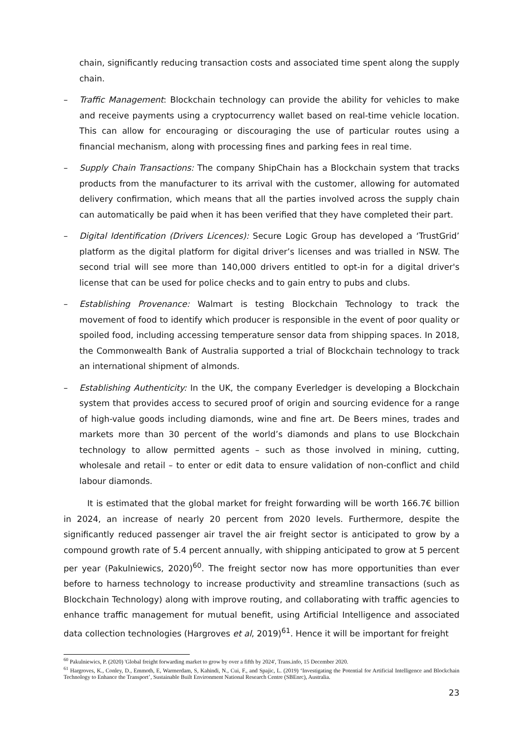chain, significantly reducing transaction costs and associated time spent along the supply chain.
– Traffic Management: Blockchain technology can provide the ability for vehicles to make and receive payments using a cryptocurrency wallet based on real-time vehicle location. This can allow for encouraging or discouraging the use of particular routes using a financial mechanism, along with processing fines and parking fees in real time.
– Supply Chain Transactions: The company ShipChain has a Blockchain system that tracks products from the manufacturer to its arrival with the customer, allowing for automated delivery confirmation, which means that all the parties involved across the supply chain can automatically be paid when it has been verified that they have completed their part.
– Digital Identification (Drivers Licences): Secure Logic Group has developed a ‘TrustGrid’ platform as the digital platform for digital driver’s licenses and was trialled in NSW. The second trial will see more than 140,000 drivers entitled to opt-in for a digital driver's license that can be used for police checks and to gain entry to pubs and clubs.
– Establishing Provenance: Walmart is testing Blockchain Technology to track the movement of food to identify which producer is responsible in the event of poor quality or spoiled food, including accessing temperature sensor data from shipping spaces. In 2018, the Commonwealth Bank of Australia supported a trial of Blockchain technology to track an international shipment of almonds.
– Establishing Authenticity: In the UK, the company Everledger is developing a Blockchain system that provides access to secured proof of origin and sourcing evidence for a range of high-value goods including diamonds, wine and fine art. De Beers mines, trades and markets more than 30 percent of the world’s diamonds and plans to use Blockchain technology to allow permitted agents – such as those involved in mining, cutting, wholesale and retail – to enter or edit data to ensure validation of non-conflict and child labour diamonds.
It is estimated that the global market for freight forwarding will be worth 166.7€ billion in 2024, an increase of nearly 20 percent from 2020 levels. Furthermore, despite the significantly reduced passenger air travel the air freight sector is anticipated to grow by a compound growth rate of 5.4 percent annually, with shipping anticipated to grow at 5 percent per year (Pakulniewics, 2020)<sup>60</sup>. The freight sector now has more opportunities than ever before to harness technology to increase productivity and streamline transactions (such as Blockchain Technology) along with improve routing, and collaborating with traffic agencies to enhance traffic management for mutual benefit, using Artificial Intelligence and associated data collection technologies (Hargroves et al, 2019)<sup>61</sup>. Hence it will be important for freight
<sup>60</sup> Pakulniewics, P. (2020) 'Global freight forwarding market to grow by over a fifth by 2024', Trans.info, 15 December 2020.
<sup>61</sup> Hargroves, K., Conley, D., Emmoth, E, Warmerdam, S, Kahindi, N., Cui, F., and Spajic, L. (2019) ‘Investigating the Potential for Artificial Intelligence and Blockchain Technology to Enhance the Transport’, Sustainable Built Environment National Research Centre (SBEnrc), Australia.
23